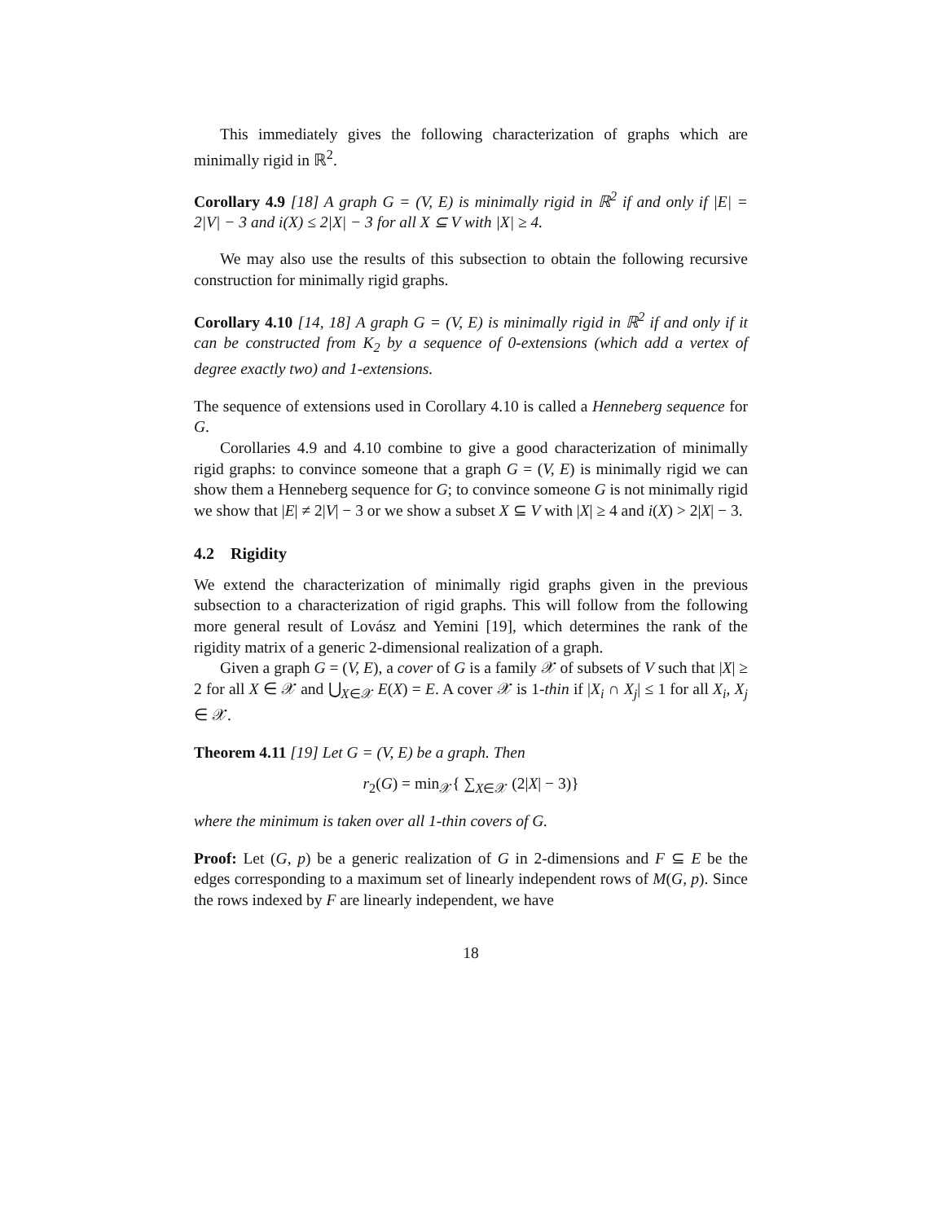This immediately gives the following characterization of graphs which are minimally rigid in ℝ<sup>2</sup>.
Corollary 4.9 [18] A graph G = (V, E) is minimally rigid in ℝ<sup>2</sup> if and only if |E| = 2|V| − 3 and i(X) ≤ 2|X| − 3 for all X ⊆ V with |X| ≥ 4.
We may also use the results of this subsection to obtain the following recursive construction for minimally rigid graphs.
Corollary 4.10 [14, 18] A graph G = (V, E) is minimally rigid in ℝ<sup>2</sup> if and only if it can be constructed from K<sub>2</sub> by a sequence of 0-extensions (which add a vertex of degree exactly two) and 1-extensions.
The sequence of extensions used in Corollary 4.10 is called a Henneberg sequence for G.
Corollaries 4.9 and 4.10 combine to give a good characterization of minimally rigid graphs: to convince someone that a graph G = (V, E) is minimally rigid we can show them a Henneberg sequence for G; to convince someone G is not minimally rigid we show that |E| ≠ 2|V| − 3 or we show a subset X ⊆ V with |X| ≥ 4 and i(X) > 2|X| − 3.
4.2 Rigidity
We extend the characterization of minimally rigid graphs given in the previous subsection to a characterization of rigid graphs. This will follow from the following more general result of Lovász and Yemini [19], which determines the rank of the rigidity matrix of a generic 2-dimensional realization of a graph.
Given a graph G = (V, E), a cover of G is a family 𝒳 of subsets of V such that |X| ≥ 2 for all X ∈ 𝒳 and ⋃<sub>X∈𝒳</sub> E(X) = E. A cover 𝒳 is 1-thin if |X<sub>i</sub> ∩ X<sub>j</sub>| ≤ 1 for all X<sub>i</sub>, X<sub>j</sub> ∈ 𝒳.
Theorem 4.11 [19] Let G = (V, E) be a graph. Then
r<sub>2</sub>(G) = min<sub>𝒳</sub>{ ∑<sub>X∈𝒳</sub> (2|X| − 3)}
where the minimum is taken over all 1-thin covers of G.
Proof: Let (G, p) be a generic realization of G in 2-dimensions and F ⊆ E be the edges corresponding to a maximum set of linearly independent rows of M(G, p). Since the rows indexed by F are linearly independent, we have
18